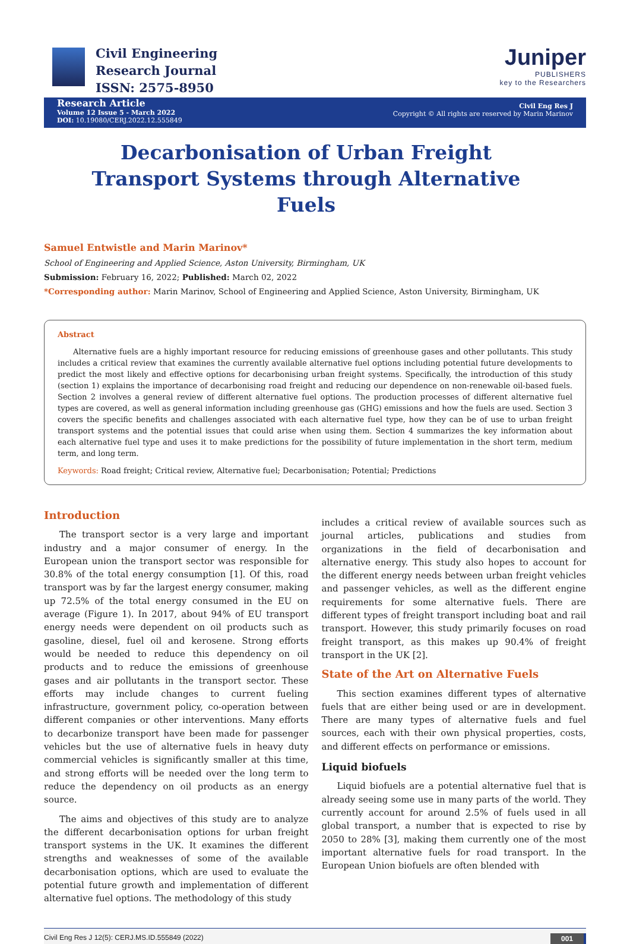Civil Engineering
Research Journal
ISSN: 2575-8950
Juniper
PUBLISHERS
key to the Researchers
Research Article
Volume 12 Issue 5 - March 2022
DOI: 10.19080/CERJ.2022.12.555849
Civil Eng Res J
Copyright © All rights are reserved by Marin Marinov
Decarbonisation of Urban Freight Transport Systems through Alternative Fuels
Samuel Entwistle and Marin Marinov*
School of Engineering and Applied Science, Aston University, Birmingham, UK
Submission: February 16, 2022; Published: March 02, 2022
*Corresponding author: Marin Marinov, School of Engineering and Applied Science, Aston University, Birmingham, UK
Abstract
Alternative fuels are a highly important resource for reducing emissions of greenhouse gases and other pollutants. This study includes a critical review that examines the currently available alternative fuel options including potential future developments to predict the most likely and effective options for decarbonising urban freight systems. Specifically, the introduction of this study (section 1) explains the importance of decarbonising road freight and reducing our dependence on non-renewable oil-based fuels. Section 2 involves a general review of different alternative fuel options. The production processes of different alternative fuel types are covered, as well as general information including greenhouse gas (GHG) emissions and how the fuels are used. Section 3 covers the specific benefits and challenges associated with each alternative fuel type, how they can be of use to urban freight transport systems and the potential issues that could arise when using them. Section 4 summarizes the key information about each alternative fuel type and uses it to make predictions for the possibility of future implementation in the short term, medium term, and long term.
Keywords: Road freight; Critical review, Alternative fuel; Decarbonisation; Potential; Predictions
Introduction
The transport sector is a very large and important industry and a major consumer of energy. In the European union the transport sector was responsible for 30.8% of the total energy consumption [1]. Of this, road transport was by far the largest energy consumer, making up 72.5% of the total energy consumed in the EU on average (Figure 1). In 2017, about 94% of EU transport energy needs were dependent on oil products such as gasoline, diesel, fuel oil and kerosene. Strong efforts would be needed to reduce this dependency on oil products and to reduce the emissions of greenhouse gases and air pollutants in the transport sector. These efforts may include changes to current fueling infrastructure, government policy, co-operation between different companies or other interventions. Many efforts to decarbonize transport have been made for passenger vehicles but the use of alternative fuels in heavy duty commercial vehicles is significantly smaller at this time, and strong efforts will be needed over the long term to reduce the dependency on oil products as an energy source.
The aims and objectives of this study are to analyze the different decarbonisation options for urban freight transport systems in the UK. It examines the different strengths and weaknesses of some of the available decarbonisation options, which are used to evaluate the potential future growth and implementation of different alternative fuel options. The methodology of this study
includes a critical review of available sources such as journal articles, publications and studies from organizations in the field of decarbonisation and alternative energy. This study also hopes to account for the different energy needs between urban freight vehicles and passenger vehicles, as well as the different engine requirements for some alternative fuels. There are different types of freight transport including boat and rail transport. However, this study primarily focuses on road freight transport, as this makes up 90.4% of freight transport in the UK [2].
State of the Art on Alternative Fuels
This section examines different types of alternative fuels that are either being used or are in development. There are many types of alternative fuels and fuel sources, each with their own physical properties, costs, and different effects on performance or emissions.
Liquid biofuels
Liquid biofuels are a potential alternative fuel that is already seeing some use in many parts of the world. They currently account for around 2.5% of fuels used in all global transport, a number that is expected to rise by 2050 to 28% [3], making them currently one of the most important alternative fuels for road transport. In the European Union biofuels are often blended with
Civil Eng Res J 12(5): CERJ.MS.ID.555849 (2022) 001